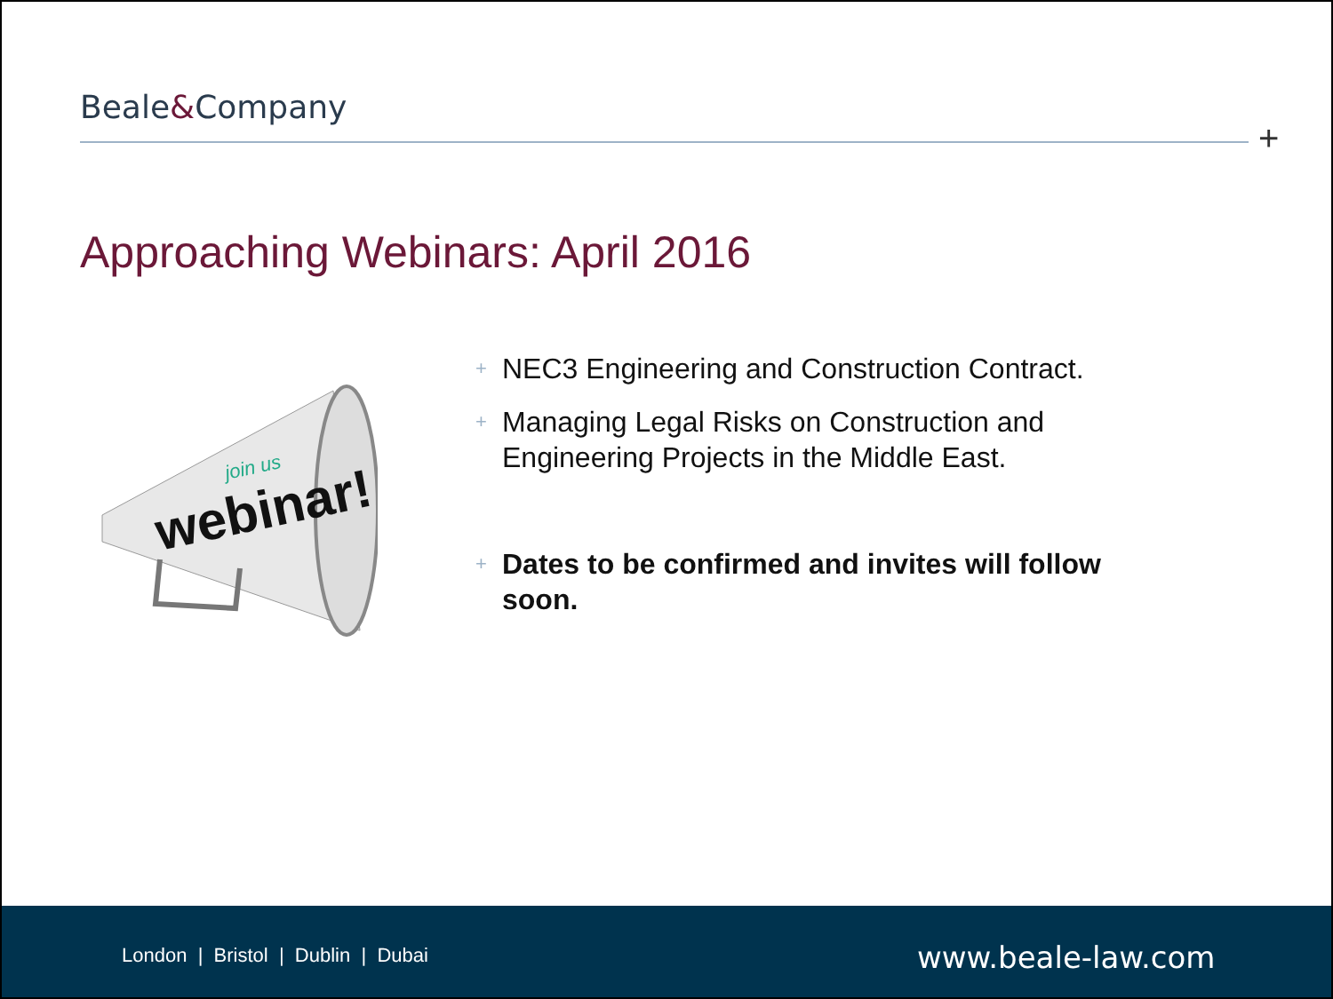Beale&Company
+
Approaching Webinars: April 2016
webinar!
join us
+ NEC3 Engineering and Construction Contract.
+ Managing Legal Risks on Construction and Engineering Projects in the Middle East.
+ Dates to be confirmed and invites will follow soon.
London | Bristol | Dublin | Dubai
www.beale-law.com